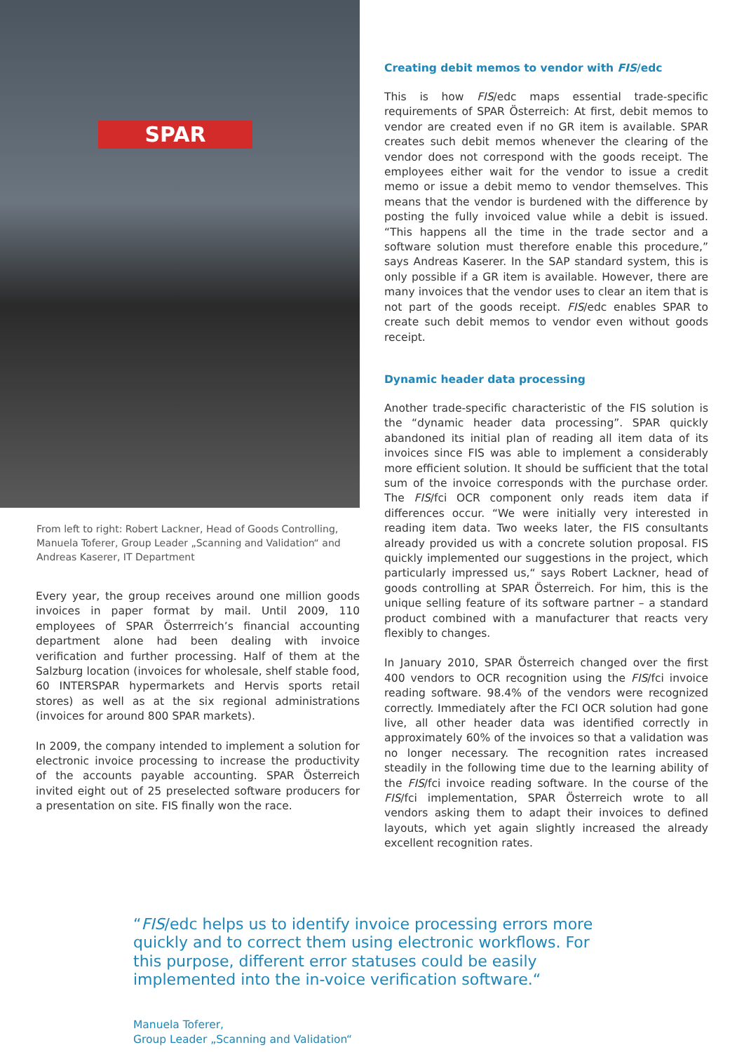SPAR
From left to right: Robert Lackner, Head of Goods Controlling, Manuela Toferer, Group Leader „Scanning and Validation“ and Andreas Kaserer, IT Department
Every year, the group receives around one million goods invoices in paper format by mail. Until 2009, 110 employees of SPAR Österrreich’s financial accounting department alone had been dealing with invoice verification and further processing. Half of them at the Salzburg location (invoices for wholesale, shelf stable food, 60 INTERSPAR hypermarkets and Hervis sports retail stores) as well as at the six regional administrations (invoices for around 800 SPAR markets).
In 2009, the company intended to implement a solution for electronic invoice processing to increase the productivity of the accounts payable accounting. SPAR Österreich invited eight out of 25 preselected software producers for a presentation on site. FIS finally won the race.
Creating debit memos to vendor with FIS/edc
This is how FIS/edc maps essential trade-specific requirements of SPAR Österreich: At first, debit memos to vendor are created even if no GR item is available. SPAR creates such debit memos whenever the clearing of the vendor does not correspond with the goods receipt. The employees either wait for the vendor to issue a credit memo or issue a debit memo to vendor themselves. This means that the vendor is burdened with the difference by posting the fully invoiced value while a debit is issued. “This happens all the time in the trade sector and a software solution must therefore enable this procedure,” says Andreas Kaserer. In the SAP standard system, this is only possible if a GR item is available. However, there are many invoices that the vendor uses to clear an item that is not part of the goods receipt. FIS/edc enables SPAR to create such debit memos to vendor even without goods receipt.
Dynamic header data processing
Another trade-specific characteristic of the FIS solution is the “dynamic header data processing”. SPAR quickly abandoned its initial plan of reading all item data of its invoices since FIS was able to implement a considerably more efficient solution. It should be sufficient that the total sum of the invoice corresponds with the purchase order. The FIS/fci OCR component only reads item data if differences occur. “We were initially very interested in reading item data. Two weeks later, the FIS consultants already provided us with a concrete solution proposal. FIS quickly implemented our suggestions in the project, which particularly impressed us,“ says Robert Lackner, head of goods controlling at SPAR Österreich. For him, this is the unique selling feature of its software partner – a standard product combined with a manufacturer that reacts very flexibly to changes.
In January 2010, SPAR Österreich changed over the first 400 vendors to OCR recognition using the FIS/fci invoice reading software. 98.4% of the vendors were recognized correctly. Immediately after the FCI OCR solution had gone live, all other header data was identified correctly in approximately 60% of the invoices so that a validation was no longer necessary. The recognition rates increased steadily in the following time due to the learning ability of the FIS/fci invoice reading software. In the course of the FIS/fci implementation, SPAR Österreich wrote to all vendors asking them to adapt their invoices to defined layouts, which yet again slightly increased the already excellent recognition rates.
“FIS/edc helps us to identify invoice processing errors more quickly and to correct them using electronic workflows. For this purpose, different error statuses could be easily implemented into the in-voice verification software.“
Manuela Toferer,
Group Leader „Scanning and Validation“